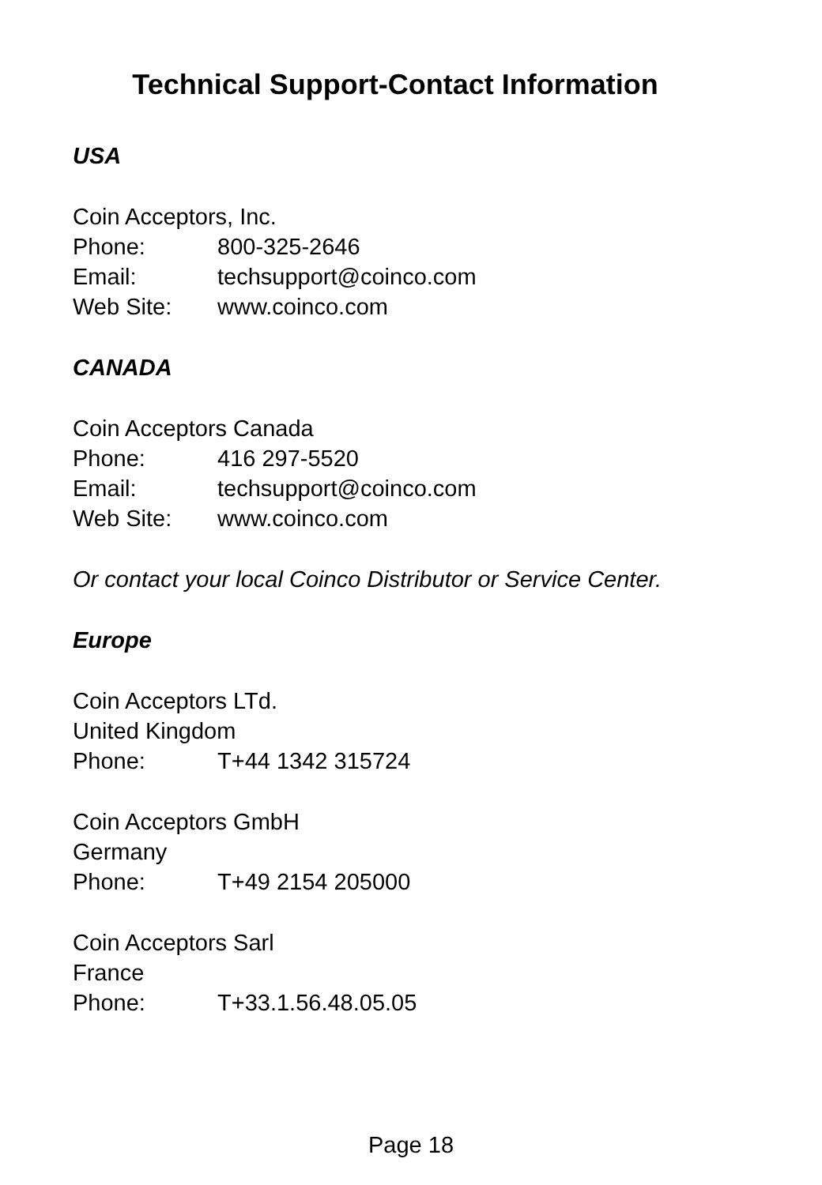Technical Support-Contact Information
USA
Coin Acceptors, Inc.
Phone: 800-325-2646
Email: techsupport@coinco.com
Web Site: www.coinco.com
CANADA
Coin Acceptors Canada
Phone: 416 297-5520
Email: techsupport@coinco.com
Web Site: www.coinco.com
Or contact your local Coinco Distributor or Service Center.
Europe
Coin Acceptors LTd.
United Kingdom
Phone: T+44 1342 315724
Coin Acceptors GmbH
Germany
Phone: T+49 2154 205000
Coin Acceptors Sarl
France
Phone: T+33.1.56.48.05.05
Page 18